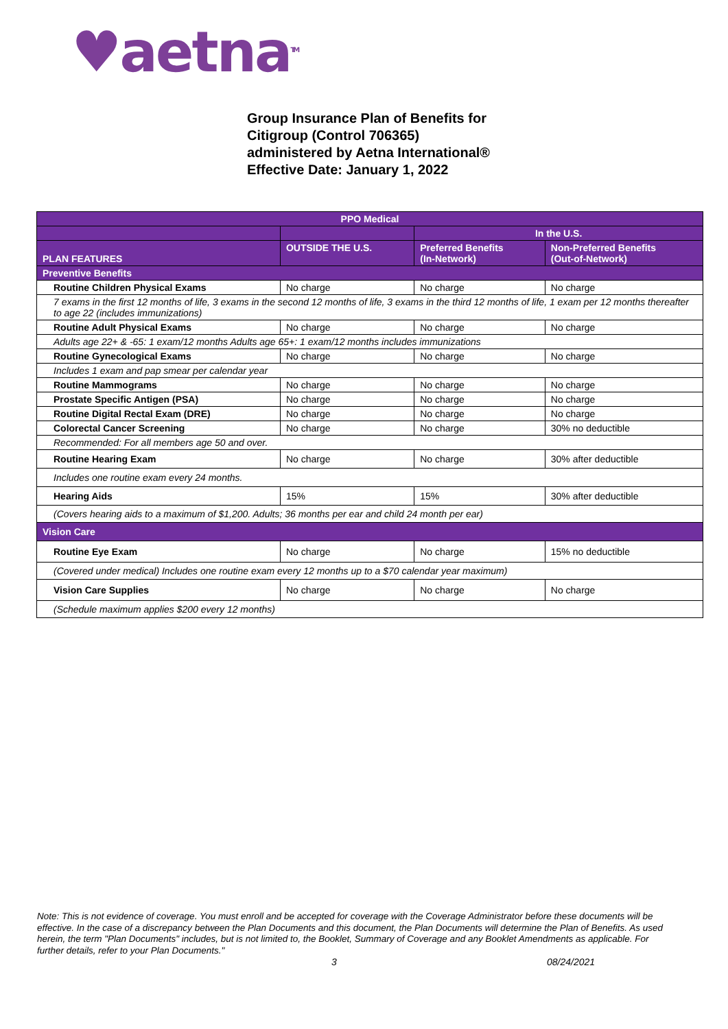♥aetna<sup>TM</sup>
Group Insurance Plan of Benefits for
Citigroup (Control 706365)
administered by Aetna International®
Effective Date: January 1, 2022
| PPO Medical | | | |
| --- | --- | --- | --- |
| | | In the U.S. | |
| PLAN FEATURES | OUTSIDE THE U.S. | Preferred Benefits (In-Network) | Non-Preferred Benefits (Out-of-Network) |
| Preventive Benefits | | | |
| Routine Children Physical Exams | No charge | No charge | No charge |
| 7 exams in the first 12 months of life, 3 exams in the second 12 months of life, 3 exams in the third 12 months of life, 1 exam per 12 months thereafter to age 22 (includes immunizations) | | | |
| Routine Adult Physical Exams | No charge | No charge | No charge |
| Adults age 22+ & -65: 1 exam/12 months Adults age 65+: 1 exam/12 months includes immunizations | | | |
| Routine Gynecological Exams | No charge | No charge | No charge |
| Includes 1 exam and pap smear per calendar year | | | |
| Routine Mammograms | No charge | No charge | No charge |
| Prostate Specific Antigen (PSA) | No charge | No charge | No charge |
| Routine Digital Rectal Exam (DRE) | No charge | No charge | No charge |
| Colorectal Cancer Screening | No charge | No charge | 30% no deductible |
| Recommended: For all members age 50 and over. | | | |
| Routine Hearing Exam | No charge | No charge | 30% after deductible |
| Includes one routine exam every 24 months. | | | |
| Hearing Aids | 15% | 15% | 30% after deductible |
| (Covers hearing aids to a maximum of $1,200. Adults; 36 months per ear and child 24 month per ear) | | | |
| Vision Care | | | |
| Routine Eye Exam | No charge | No charge | 15% no deductible |
| (Covered under medical) Includes one routine exam every 12 months up to a $70 calendar year maximum) | | | |
| Vision Care Supplies | No charge | No charge | No charge |
| (Schedule maximum applies $200 every 12 months) | | | |
Note: This is not evidence of coverage. You must enroll and be accepted for coverage with the Coverage Administrator before these documents will be effective. In the case of a discrepancy between the Plan Documents and this document, the Plan Documents will determine the Plan of Benefits. As used herein, the term "Plan Documents" includes, but is not limited to, the Booklet, Summary of Coverage and any Booklet Amendments as applicable. For further details, refer to your Plan Documents."
3 08/24/2021